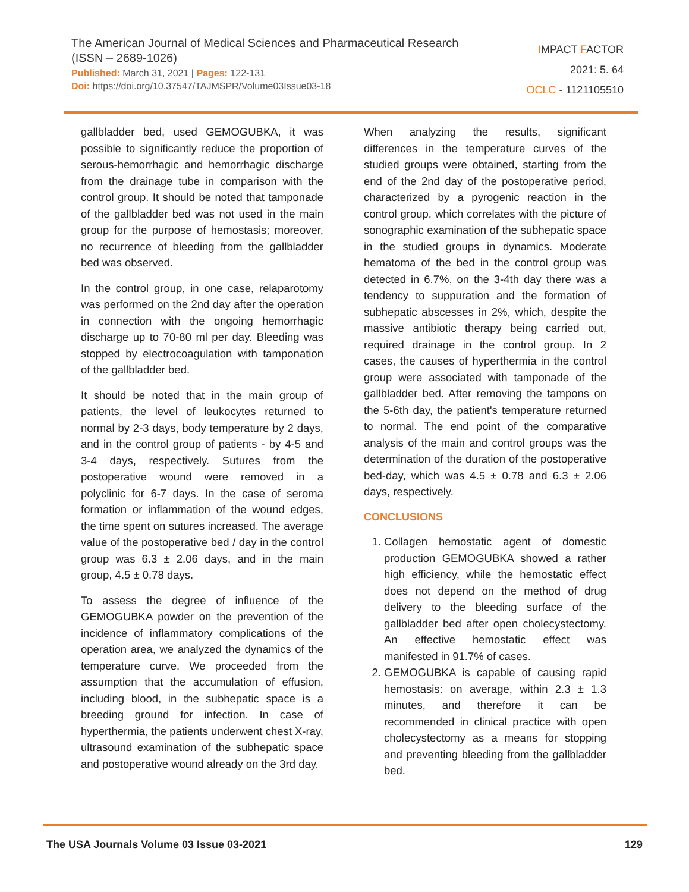The American Journal of Medical Sciences and Pharmaceutical Research
(ISSN – 2689-1026)
Published: March 31, 2021 | Pages: 122-131
Doi: https://doi.org/10.37547/TAJMSPR/Volume03Issue03-18
IMPACT FACTOR
2021: 5. 64
OCLC - 1121105510
gallbladder bed, used GEMOGUBKA, it was possible to significantly reduce the proportion of serous-hemorrhagic and hemorrhagic discharge from the drainage tube in comparison with the control group. It should be noted that tamponade of the gallbladder bed was not used in the main group for the purpose of hemostasis; moreover, no recurrence of bleeding from the gallbladder bed was observed.
In the control group, in one case, relaparotomy was performed on the 2nd day after the operation in connection with the ongoing hemorrhagic discharge up to 70-80 ml per day. Bleeding was stopped by electrocoagulation with tamponation of the gallbladder bed.
It should be noted that in the main group of patients, the level of leukocytes returned to normal by 2-3 days, body temperature by 2 days, and in the control group of patients - by 4-5 and 3-4 days, respectively. Sutures from the postoperative wound were removed in a polyclinic for 6-7 days. In the case of seroma formation or inflammation of the wound edges, the time spent on sutures increased. The average value of the postoperative bed / day in the control group was 6.3 ± 2.06 days, and in the main group, 4.5 ± 0.78 days.
To assess the degree of influence of the GEMOGUBKA powder on the prevention of the incidence of inflammatory complications of the operation area, we analyzed the dynamics of the temperature curve. We proceeded from the assumption that the accumulation of effusion, including blood, in the subhepatic space is a breeding ground for infection. In case of hyperthermia, the patients underwent chest X-ray, ultrasound examination of the subhepatic space and postoperative wound already on the 3rd day.
When analyzing the results, significant differences in the temperature curves of the studied groups were obtained, starting from the end of the 2nd day of the postoperative period, characterized by a pyrogenic reaction in the control group, which correlates with the picture of sonographic examination of the subhepatic space in the studied groups in dynamics. Moderate hematoma of the bed in the control group was detected in 6.7%, on the 3-4th day there was a tendency to suppuration and the formation of subhepatic abscesses in 2%, which, despite the massive antibiotic therapy being carried out, required drainage in the control group. In 2 cases, the causes of hyperthermia in the control group were associated with tamponade of the gallbladder bed. After removing the tampons on the 5-6th day, the patient's temperature returned to normal. The end point of the comparative analysis of the main and control groups was the determination of the duration of the postoperative bed-day, which was 4.5 ± 0.78 and 6.3 ± 2.06 days, respectively.
CONCLUSIONS
1. Collagen hemostatic agent of domestic production GEMOGUBKA showed a rather high efficiency, while the hemostatic effect does not depend on the method of drug delivery to the bleeding surface of the gallbladder bed after open cholecystectomy. An effective hemostatic effect was manifested in 91.7% of cases.
2. GEMOGUBKA is capable of causing rapid hemostasis: on average, within 2.3 ± 1.3 minutes, and therefore it can be recommended in clinical practice with open cholecystectomy as a means for stopping and preventing bleeding from the gallbladder bed.
The USA Journals Volume 03 Issue 03-2021 129